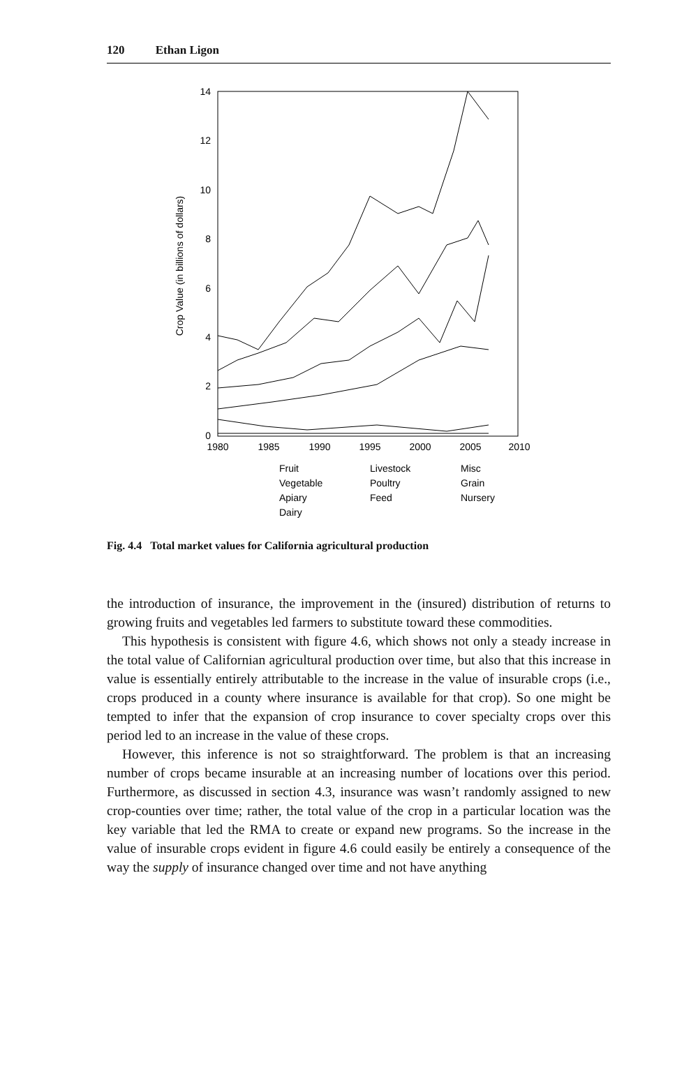120 Ethan Ligon
14
12
10
8
6
4
2
0
1980
1985
1990
1995
2000
2005
2010
Crop Value (in billions of dollars)
Fruit
Livestock
Misc
Vegetable
Poultry
Grain
Apiary
Feed
Nursery
Dairy
Fig. 4.4 Total market values for California agricultural production
the introduction of insurance, the improvement in the (insured) distribution of returns to growing fruits and vegetables led farmers to substitute toward these commodities.
This hypothesis is consistent with figure 4.6, which shows not only a steady increase in the total value of Californian agricultural production over time, but also that this increase in value is essentially entirely attributable to the increase in the value of insurable crops (i.e., crops produced in a county where insurance is available for that crop). So one might be tempted to infer that the expansion of crop insurance to cover specialty crops over this period led to an increase in the value of these crops.
However, this inference is not so straightforward. The problem is that an increasing number of crops became insurable at an increasing number of locations over this period. Furthermore, as discussed in section 4.3, insurance was wasn’t randomly assigned to new crop-counties over time; rather, the total value of the crop in a particular location was the key variable that led the RMA to create or expand new programs. So the increase in the value of insurable crops evident in figure 4.6 could easily be entirely a consequence of the way the supply of insurance changed over time and not have anything